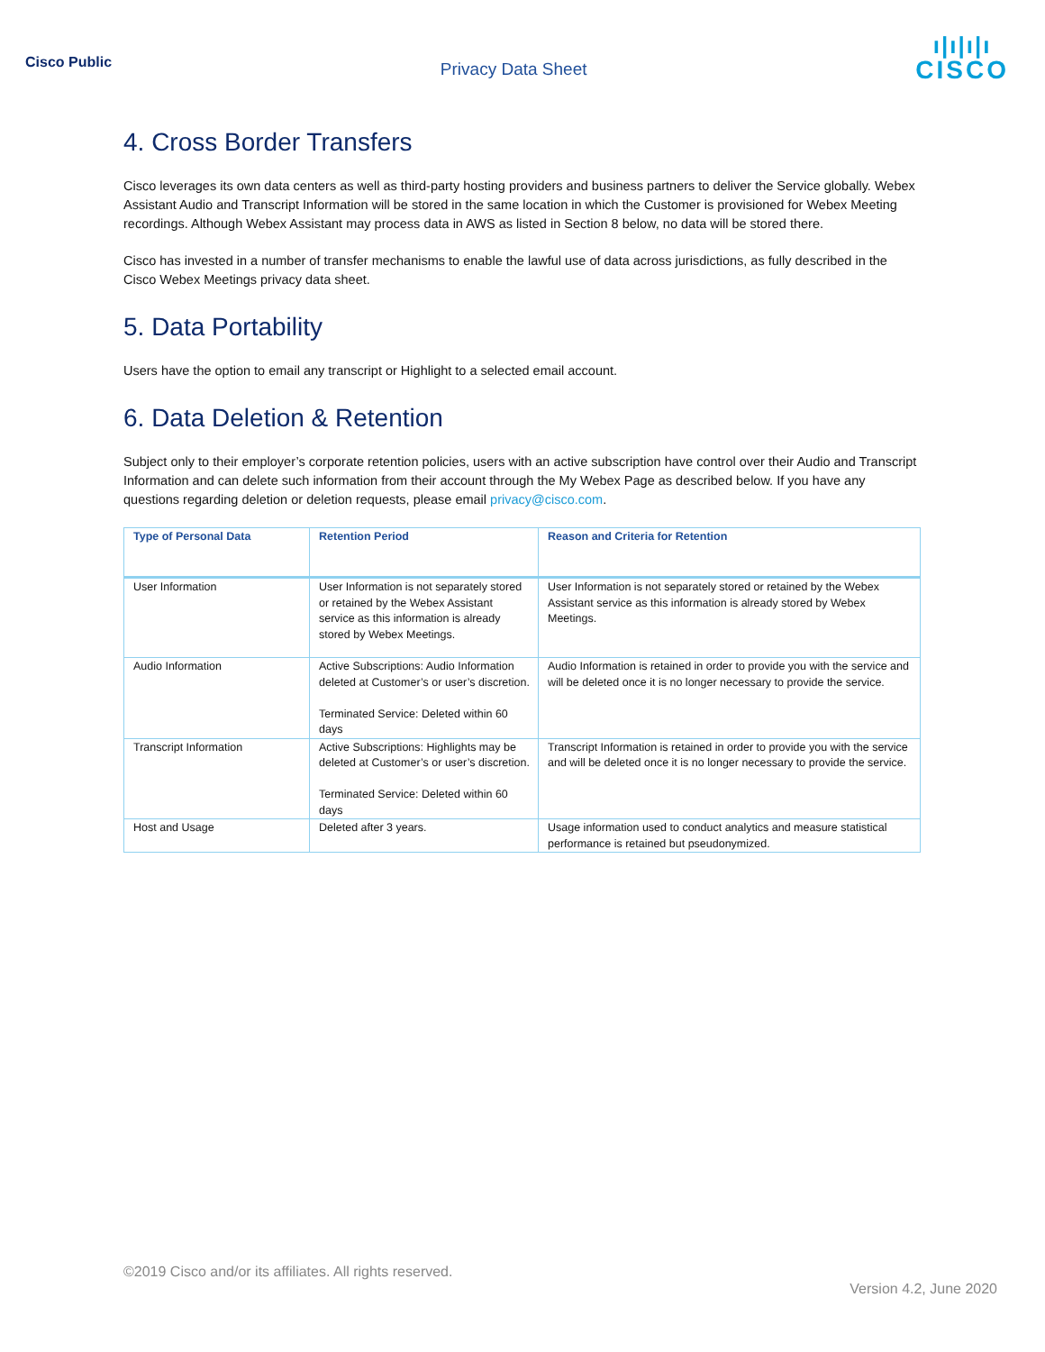Cisco Public
Privacy Data Sheet
ı|ı|ı|ı
CISCO
4. Cross Border Transfers
Cisco leverages its own data centers as well as third-party hosting providers and business partners to deliver the Service globally. Webex Assistant Audio and Transcript Information will be stored in the same location in which the Customer is provisioned for Webex Meeting recordings. Although Webex Assistant may process data in AWS as listed in Section 8 below, no data will be stored there.
Cisco has invested in a number of transfer mechanisms to enable the lawful use of data across jurisdictions, as fully described in the Cisco Webex Meetings privacy data sheet.
5. Data Portability
Users have the option to email any transcript or Highlight to a selected email account.
6. Data Deletion & Retention
Subject only to their employer’s corporate retention policies, users with an active subscription have control over their Audio and Transcript Information and can delete such information from their account through the My Webex Page as described below. If you have any questions regarding deletion or deletion requests, please email privacy@cisco.com.
| Type of Personal Data | Retention Period | Reason and Criteria for Retention |
| --- | --- | --- |
| User Information | User Information is not separately stored or retained by the Webex Assistant service as this information is already stored by Webex Meetings. | User Information is not separately stored or retained by the Webex Assistant service as this information is already stored by Webex Meetings. |
| Audio Information | Active Subscriptions: Audio Information deleted at Customer’s or user’s discretion. Terminated Service: Deleted within 60 days | Audio Information is retained in order to provide you with the service and will be deleted once it is no longer necessary to provide the service. |
| Transcript Information | Active Subscriptions: Highlights may be deleted at Customer’s or user’s discretion. Terminated Service: Deleted within 60 days | Transcript Information is retained in order to provide you with the service and will be deleted once it is no longer necessary to provide the service. |
| Host and Usage | Deleted after 3 years. | Usage information used to conduct analytics and measure statistical performance is retained but pseudonymized. |
©2019 Cisco and/or its affiliates. All rights reserved.
Version 4.2, June 2020